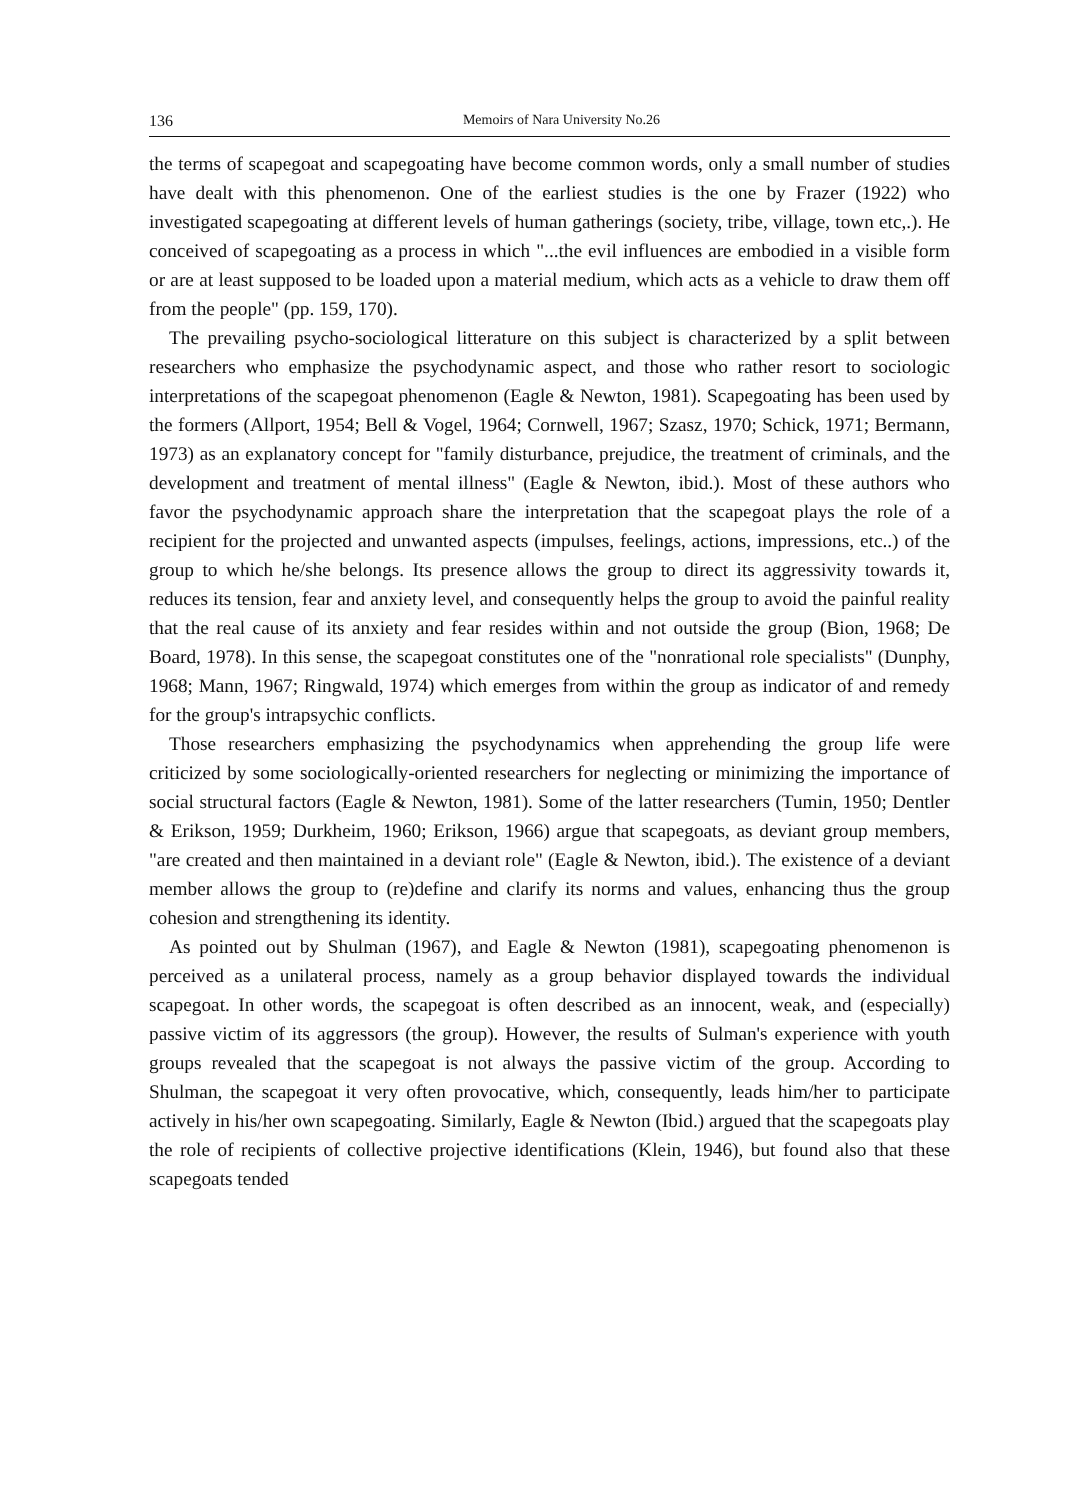136 Memoirs of Nara University No.26
the terms of scapegoat and scapegoating have become common words, only a small number of studies have dealt with this phenomenon. One of the earliest studies is the one by Frazer (1922) who investigated scapegoating at different levels of human gatherings (society, tribe, village, town etc,.). He conceived of scapegoating as a process in which "...the evil influences are embodied in a visible form or are at least supposed to be loaded upon a material medium, which acts as a vehicle to draw them off from the people" (pp. 159, 170).
The prevailing psycho-sociological litterature on this subject is characterized by a split between researchers who emphasize the psychodynamic aspect, and those who rather resort to sociologic interpretations of the scapegoat phenomenon (Eagle & Newton, 1981). Scapegoating has been used by the formers (Allport, 1954; Bell & Vogel, 1964; Cornwell, 1967; Szasz, 1970; Schick, 1971; Bermann, 1973) as an explanatory concept for "family disturbance, prejudice, the treatment of criminals, and the development and treatment of mental illness" (Eagle & Newton, ibid.). Most of these authors who favor the psychodynamic approach share the interpretation that the scapegoat plays the role of a recipient for the projected and unwanted aspects (impulses, feelings, actions, impressions, etc..) of the group to which he/she belongs. Its presence allows the group to direct its aggressivity towards it, reduces its tension, fear and anxiety level, and consequently helps the group to avoid the painful reality that the real cause of its anxiety and fear resides within and not outside the group (Bion, 1968; De Board, 1978). In this sense, the scapegoat constitutes one of the "nonrational role specialists" (Dunphy, 1968; Mann, 1967; Ringwald, 1974) which emerges from within the group as indicator of and remedy for the group's intrapsychic conflicts.
Those researchers emphasizing the psychodynamics when apprehending the group life were criticized by some sociologically-oriented researchers for neglecting or minimizing the importance of social structural factors (Eagle & Newton, 1981). Some of the latter researchers (Tumin, 1950; Dentler & Erikson, 1959; Durkheim, 1960; Erikson, 1966) argue that scapegoats, as deviant group members, "are created and then maintained in a deviant role" (Eagle & Newton, ibid.). The existence of a deviant member allows the group to (re)define and clarify its norms and values, enhancing thus the group cohesion and strengthening its identity.
As pointed out by Shulman (1967), and Eagle & Newton (1981), scapegoating phenomenon is perceived as a unilateral process, namely as a group behavior displayed towards the individual scapegoat. In other words, the scapegoat is often described as an innocent, weak, and (especially) passive victim of its aggressors (the group). However, the results of Sulman's experience with youth groups revealed that the scapegoat is not always the passive victim of the group. According to Shulman, the scapegoat it very often provocative, which, consequently, leads him/her to participate actively in his/her own scapegoating. Similarly, Eagle & Newton (Ibid.) argued that the scapegoats play the role of recipients of collective projective identifications (Klein, 1946), but found also that these scapegoats tended